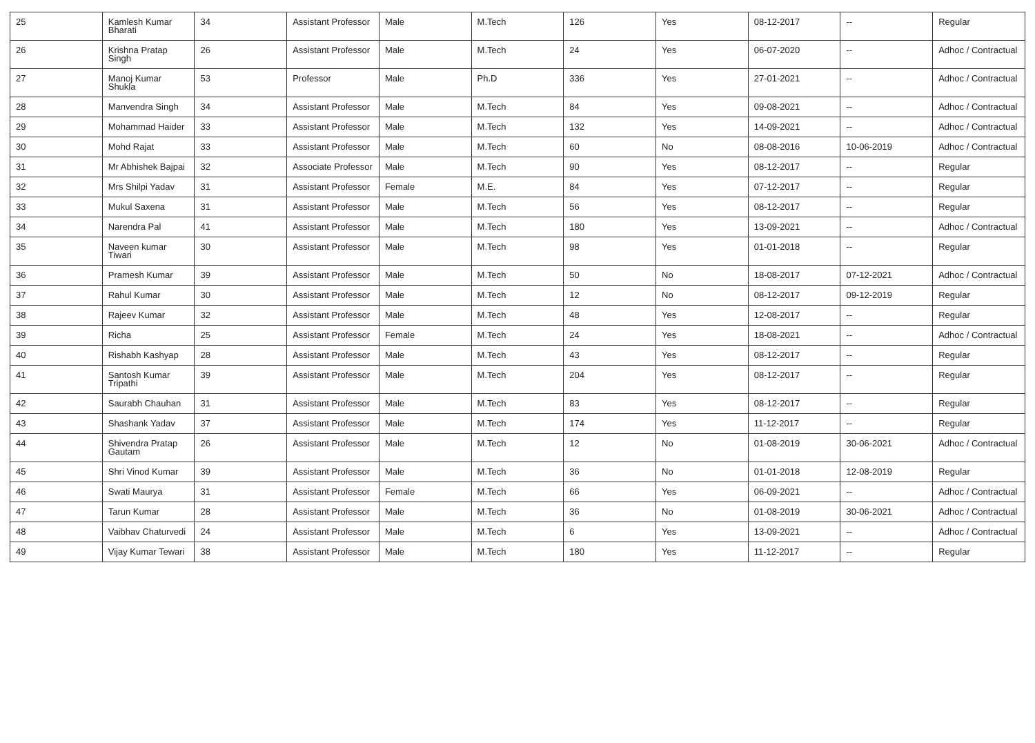| 25 | Kamlesh Kumar Bharati | 34 | Assistant Professor | Male | M.Tech | 126 | Yes | 08-12-2017 | -- | Regular |
| 26 | Krishna Pratap Singh | 26 | Assistant Professor | Male | M.Tech | 24 | Yes | 06-07-2020 | -- | Adhoc / Contractual |
| 27 | Manoj Kumar Shukla | 53 | Professor | Male | Ph.D | 336 | Yes | 27-01-2021 | -- | Adhoc / Contractual |
| 28 | Manvendra Singh | 34 | Assistant Professor | Male | M.Tech | 84 | Yes | 09-08-2021 | -- | Adhoc / Contractual |
| 29 | Mohammad Haider | 33 | Assistant Professor | Male | M.Tech | 132 | Yes | 14-09-2021 | -- | Adhoc / Contractual |
| 30 | Mohd Rajat | 33 | Assistant Professor | Male | M.Tech | 60 | No | 08-08-2016 | 10-06-2019 | Adhoc / Contractual |
| 31 | Mr Abhishek Bajpai | 32 | Associate Professor | Male | M.Tech | 90 | Yes | 08-12-2017 | -- | Regular |
| 32 | Mrs Shilpi Yadav | 31 | Assistant Professor | Female | M.E. | 84 | Yes | 07-12-2017 | -- | Regular |
| 33 | Mukul Saxena | 31 | Assistant Professor | Male | M.Tech | 56 | Yes | 08-12-2017 | -- | Regular |
| 34 | Narendra Pal | 41 | Assistant Professor | Male | M.Tech | 180 | Yes | 13-09-2021 | -- | Adhoc / Contractual |
| 35 | Naveen kumar Tiwari | 30 | Assistant Professor | Male | M.Tech | 98 | Yes | 01-01-2018 | -- | Regular |
| 36 | Pramesh Kumar | 39 | Assistant Professor | Male | M.Tech | 50 | No | 18-08-2017 | 07-12-2021 | Adhoc / Contractual |
| 37 | Rahul Kumar | 30 | Assistant Professor | Male | M.Tech | 12 | No | 08-12-2017 | 09-12-2019 | Regular |
| 38 | Rajeev Kumar | 32 | Assistant Professor | Male | M.Tech | 48 | Yes | 12-08-2017 | -- | Regular |
| 39 | Richa | 25 | Assistant Professor | Female | M.Tech | 24 | Yes | 18-08-2021 | -- | Adhoc / Contractual |
| 40 | Rishabh Kashyap | 28 | Assistant Professor | Male | M.Tech | 43 | Yes | 08-12-2017 | -- | Regular |
| 41 | Santosh Kumar Tripathi | 39 | Assistant Professor | Male | M.Tech | 204 | Yes | 08-12-2017 | -- | Regular |
| 42 | Saurabh Chauhan | 31 | Assistant Professor | Male | M.Tech | 83 | Yes | 08-12-2017 | -- | Regular |
| 43 | Shashank Yadav | 37 | Assistant Professor | Male | M.Tech | 174 | Yes | 11-12-2017 | -- | Regular |
| 44 | Shivendra Pratap Gautam | 26 | Assistant Professor | Male | M.Tech | 12 | No | 01-08-2019 | 30-06-2021 | Adhoc / Contractual |
| 45 | Shri Vinod Kumar | 39 | Assistant Professor | Male | M.Tech | 36 | No | 01-01-2018 | 12-08-2019 | Regular |
| 46 | Swati Maurya | 31 | Assistant Professor | Female | M.Tech | 66 | Yes | 06-09-2021 | -- | Adhoc / Contractual |
| 47 | Tarun Kumar | 28 | Assistant Professor | Male | M.Tech | 36 | No | 01-08-2019 | 30-06-2021 | Adhoc / Contractual |
| 48 | Vaibhav Chaturvedi | 24 | Assistant Professor | Male | M.Tech | 6 | Yes | 13-09-2021 | -- | Adhoc / Contractual |
| 49 | Vijay Kumar Tewari | 38 | Assistant Professor | Male | M.Tech | 180 | Yes | 11-12-2017 | -- | Regular |